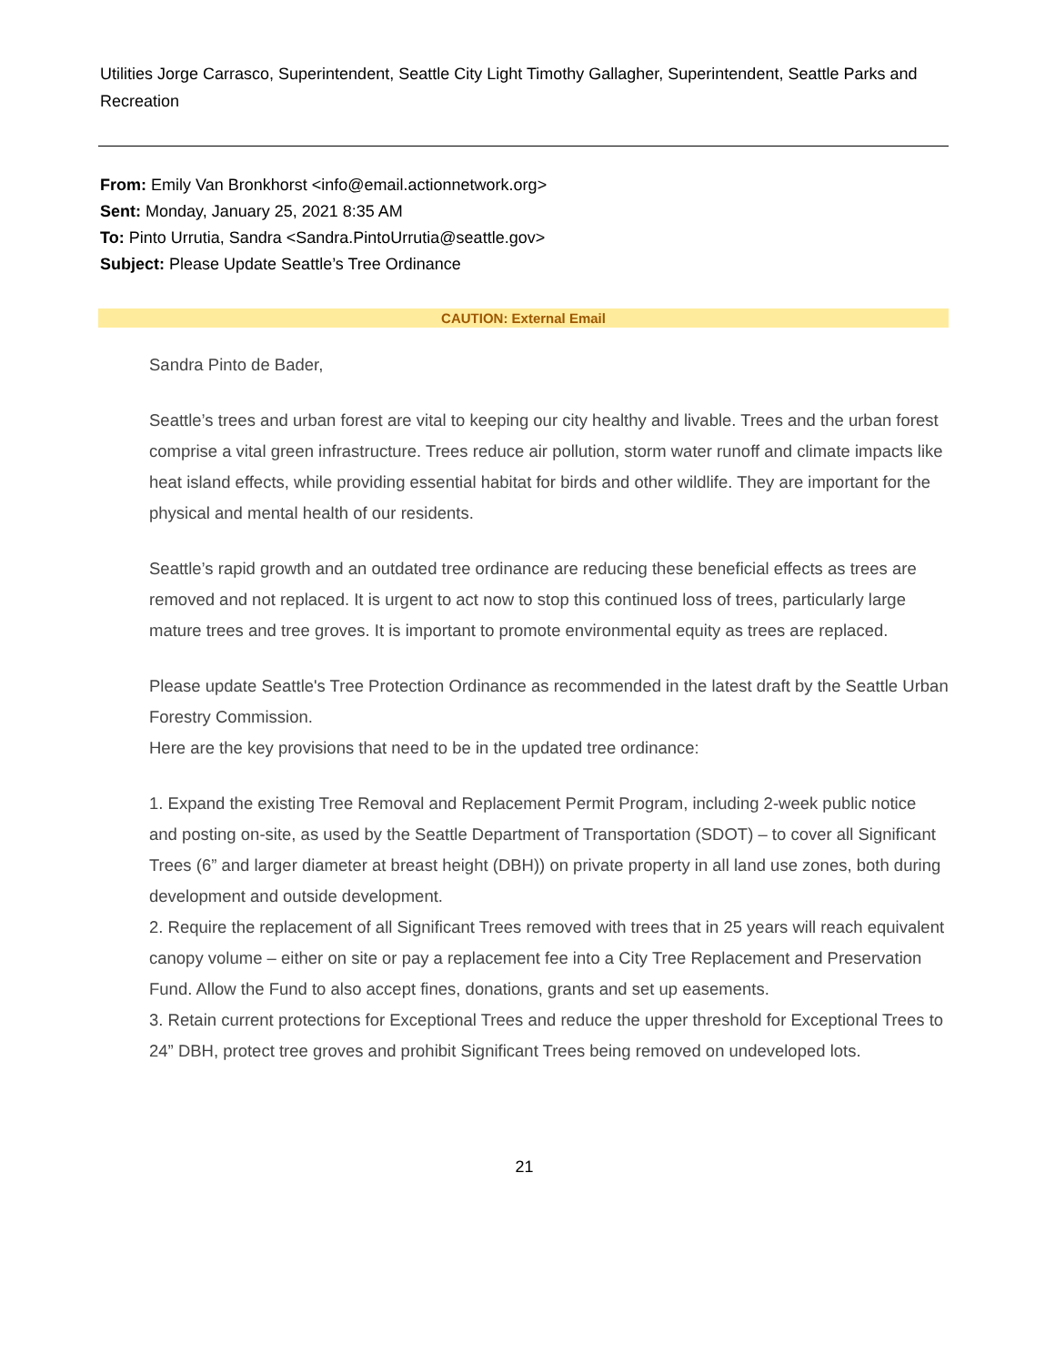Utilities Jorge Carrasco, Superintendent, Seattle City Light Timothy Gallagher, Superintendent, Seattle Parks and Recreation
From: Emily Van Bronkhorst <info@email.actionnetwork.org>
Sent: Monday, January 25, 2021 8:35 AM
To: Pinto Urrutia, Sandra <Sandra.PintoUrrutia@seattle.gov>
Subject: Please Update Seattle’s Tree Ordinance
CAUTION: External Email
Sandra Pinto de Bader,
Seattle’s trees and urban forest are vital to keeping our city healthy and livable. Trees and the urban forest comprise a vital green infrastructure. Trees reduce air pollution, storm water runoff and climate impacts like heat island effects, while providing essential habitat for birds and other wildlife. They are important for the physical and mental health of our residents.
Seattle’s rapid growth and an outdated tree ordinance are reducing these beneficial effects as trees are removed and not replaced. It is urgent to act now to stop this continued loss of trees, particularly large mature trees and tree groves. It is important to promote environmental equity as trees are replaced.
Please update Seattle's Tree Protection Ordinance as recommended in the latest draft by the Seattle Urban Forestry Commission.
Here are the key provisions that need to be in the updated tree ordinance:
1. Expand the existing Tree Removal and Replacement Permit Program, including 2-week public notice and posting on-site, as used by the Seattle Department of Transportation (SDOT) – to cover all Significant Trees (6” and larger diameter at breast height (DBH)) on private property in all land use zones, both during development and outside development.
2. Require the replacement of all Significant Trees removed with trees that in 25 years will reach equivalent canopy volume – either on site or pay a replacement fee into a City Tree Replacement and Preservation Fund. Allow the Fund to also accept fines, donations, grants and set up easements.
3. Retain current protections for Exceptional Trees and reduce the upper threshold for Exceptional Trees to 24” DBH, protect tree groves and prohibit Significant Trees being removed on undeveloped lots.
21